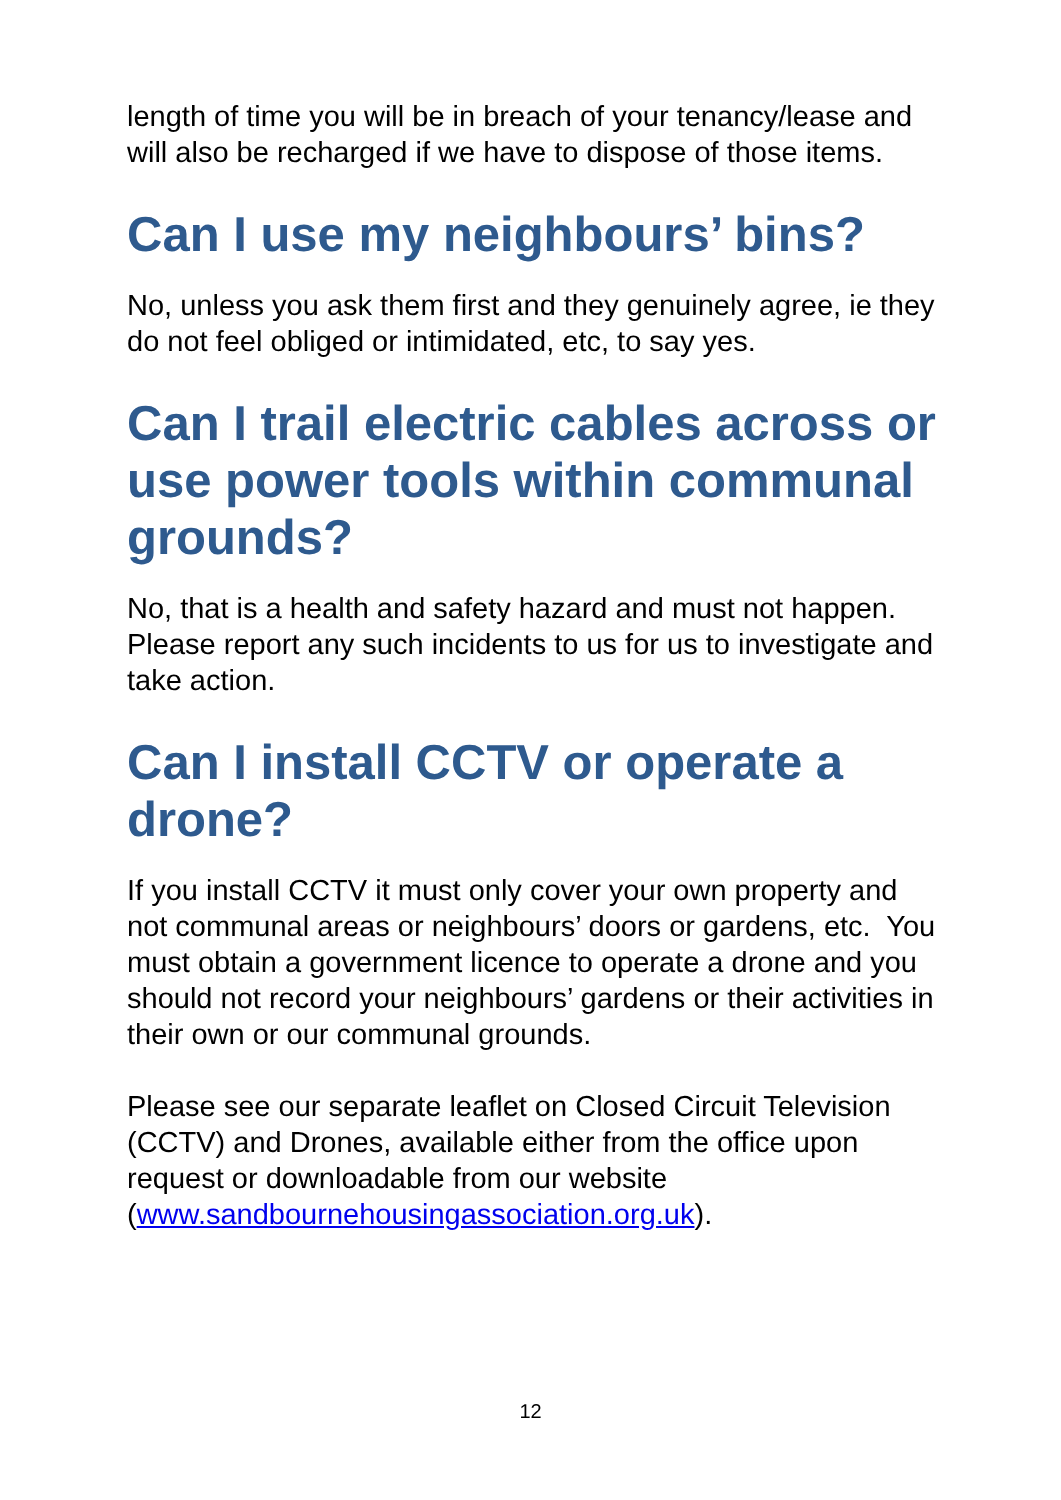length of time you will be in breach of your tenancy/lease and will also be recharged if we have to dispose of those items.
Can I use my neighbours’ bins?
No, unless you ask them first and they genuinely agree, ie they do not feel obliged or intimidated, etc, to say yes.
Can I trail electric cables across or use power tools within communal grounds?
No, that is a health and safety hazard and must not happen. Please report any such incidents to us for us to investigate and take action.
Can I install CCTV or operate a drone?
If you install CCTV it must only cover your own property and not communal areas or neighbours’ doors or gardens, etc. You must obtain a government licence to operate a drone and you should not record your neighbours’ gardens or their activities in their own or our communal grounds.
Please see our separate leaflet on Closed Circuit Television (CCTV) and Drones, available either from the office upon request or downloadable from our website (www.sandbournehousingassociation.org.uk).
12